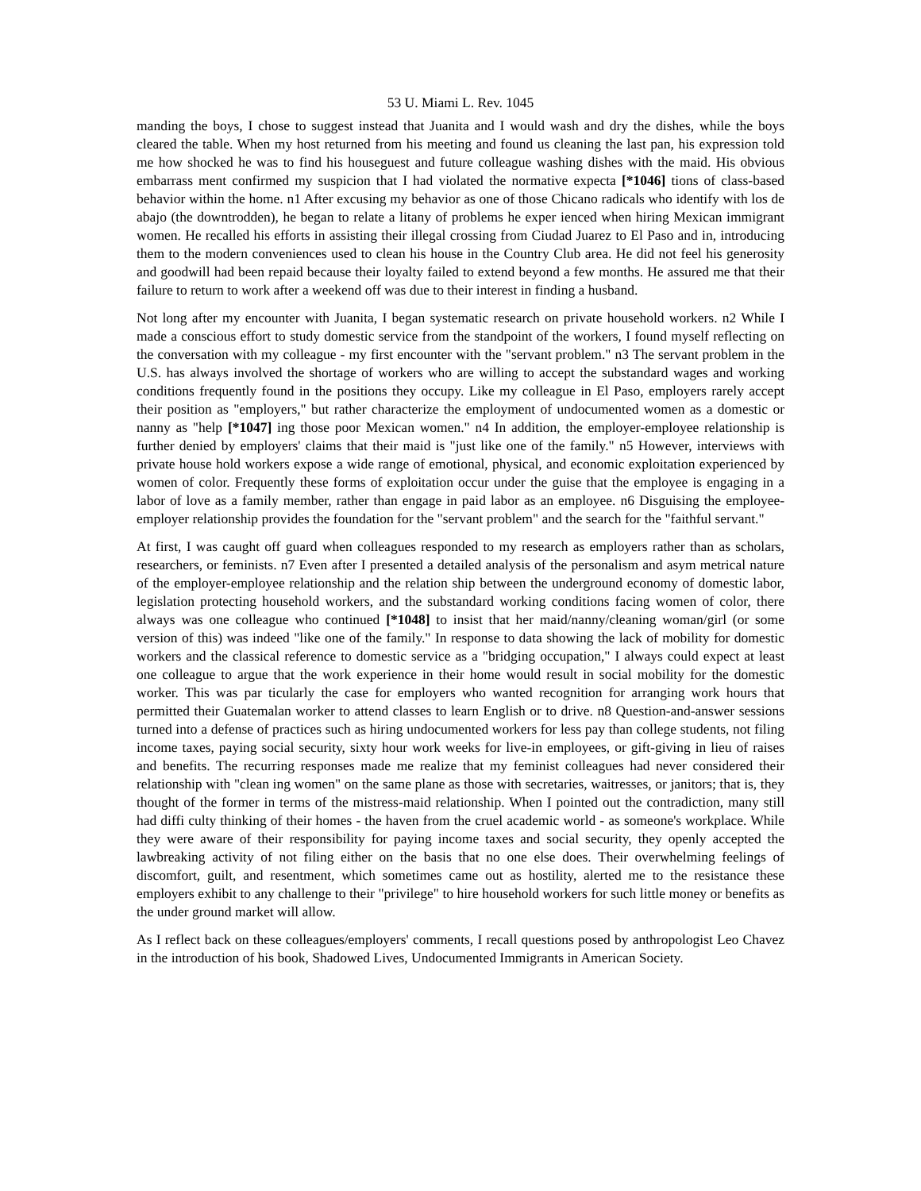53 U. Miami L. Rev. 1045
manding the boys, I chose to suggest instead that Juanita and I would wash and dry the dishes, while the boys cleared the table. When my host returned from his meeting and found us cleaning the last pan, his expression told me how shocked he was to find his houseguest and future colleague washing dishes with the maid. His obvious embarrass ment confirmed my suspicion that I had violated the normative expecta [*1046] tions of class-based behavior within the home. n1 After excusing my behavior as one of those Chicano radicals who identify with los de abajo (the downtrodden), he began to relate a litany of problems he exper ienced when hiring Mexican immigrant women. He recalled his efforts in assisting their illegal crossing from Ciudad Juarez to El Paso and in, introducing them to the modern conveniences used to clean his house in the Country Club area. He did not feel his generosity and goodwill had been repaid because their loyalty failed to extend beyond a few months. He assured me that their failure to return to work after a weekend off was due to their interest in finding a husband.
Not long after my encounter with Juanita, I began systematic research on private household workers. n2 While I made a conscious effort to study domestic service from the standpoint of the workers, I found myself reflecting on the conversation with my colleague - my first encounter with the "servant problem." n3 The servant problem in the U.S. has always involved the shortage of workers who are willing to accept the substandard wages and working conditions frequently found in the positions they occupy. Like my colleague in El Paso, employers rarely accept their position as "employers," but rather characterize the employment of undocumented women as a domestic or nanny as "help [*1047] ing those poor Mexican women." n4 In addition, the employer-employee relationship is further denied by employers' claims that their maid is "just like one of the family." n5 However, interviews with private house hold workers expose a wide range of emotional, physical, and economic exploitation experienced by women of color. Frequently these forms of exploitation occur under the guise that the employee is engaging in a labor of love as a family member, rather than engage in paid labor as an employee. n6 Disguising the employee-employer relationship provides the foundation for the "servant problem" and the search for the "faithful servant."
At first, I was caught off guard when colleagues responded to my research as employers rather than as scholars, researchers, or feminists. n7 Even after I presented a detailed analysis of the personalism and asym metrical nature of the employer-employee relationship and the relation ship between the underground economy of domestic labor, legislation protecting household workers, and the substandard working conditions facing women of color, there always was one colleague who continued [*1048] to insist that her maid/nanny/cleaning woman/girl (or some version of this) was indeed "like one of the family." In response to data showing the lack of mobility for domestic workers and the classical reference to domestic service as a "bridging occupation," I always could expect at least one colleague to argue that the work experience in their home would result in social mobility for the domestic worker. This was par ticularly the case for employers who wanted recognition for arranging work hours that permitted their Guatemalan worker to attend classes to learn English or to drive. n8 Question-and-answer sessions turned into a defense of practices such as hiring undocumented workers for less pay than college students, not filing income taxes, paying social security, sixty hour work weeks for live-in employees, or gift-giving in lieu of raises and benefits. The recurring responses made me realize that my feminist colleagues had never considered their relationship with "clean ing women" on the same plane as those with secretaries, waitresses, or janitors; that is, they thought of the former in terms of the mistress-maid relationship. When I pointed out the contradiction, many still had diffi culty thinking of their homes - the haven from the cruel academic world - as someone's workplace. While they were aware of their responsibility for paying income taxes and social security, they openly accepted the lawbreaking activity of not filing either on the basis that no one else does. Their overwhelming feelings of discomfort, guilt, and resentment, which sometimes came out as hostility, alerted me to the resistance these employers exhibit to any challenge to their "privilege" to hire household workers for such little money or benefits as the under ground market will allow.
As I reflect back on these colleagues/employers' comments, I recall questions posed by anthropologist Leo Chavez in the introduction of his book, Shadowed Lives, Undocumented Immigrants in American Society.